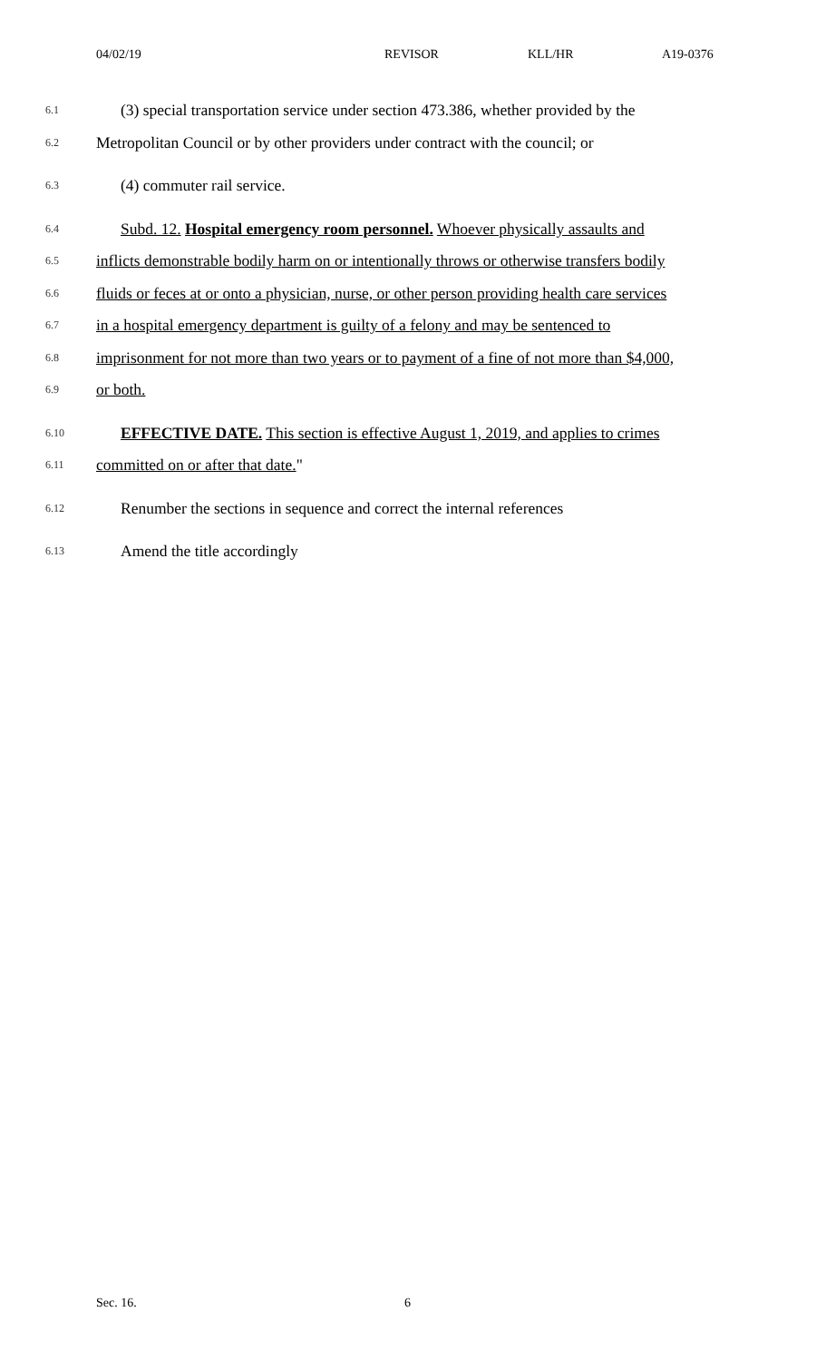04/02/19 REVISOR KLL/HR A19-0376
6.1 (3) special transportation service under section 473.386, whether provided by the
6.2 Metropolitan Council or by other providers under contract with the council; or
6.3 (4) commuter rail service.
6.4 Subd. 12. Hospital emergency room personnel. Whoever physically assaults and
6.5 inflicts demonstrable bodily harm on or intentionally throws or otherwise transfers bodily
6.6 fluids or feces at or onto a physician, nurse, or other person providing health care services
6.7 in a hospital emergency department is guilty of a felony and may be sentenced to
6.8 imprisonment for not more than two years or to payment of a fine of not more than $4,000,
6.9 or both.
6.10 EFFECTIVE DATE. This section is effective August 1, 2019, and applies to crimes
6.11 committed on or after that date."
6.12 Renumber the sections in sequence and correct the internal references
6.13 Amend the title accordingly
Sec. 16. 6